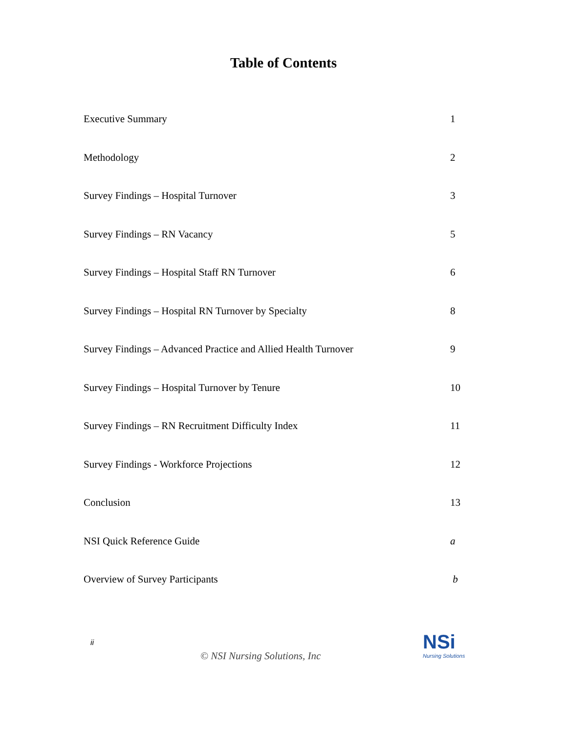Table of Contents
Executive Summary 1
Methodology 2
Survey Findings – Hospital Turnover 3
Survey Findings – RN Vacancy 5
Survey Findings – Hospital Staff RN Turnover 6
Survey Findings – Hospital RN Turnover by Specialty 8
Survey Findings – Advanced Practice and Allied Health Turnover 9
Survey Findings – Hospital Turnover by Tenure 10
Survey Findings – RN Recruitment Difficulty Index 11
Survey Findings - Workforce Projections 12
Conclusion 13
NSI Quick Reference Guide a
Overview of Survey Participants b
ii
© NSI Nursing Solutions, Inc
NSi
Nursing Solutions